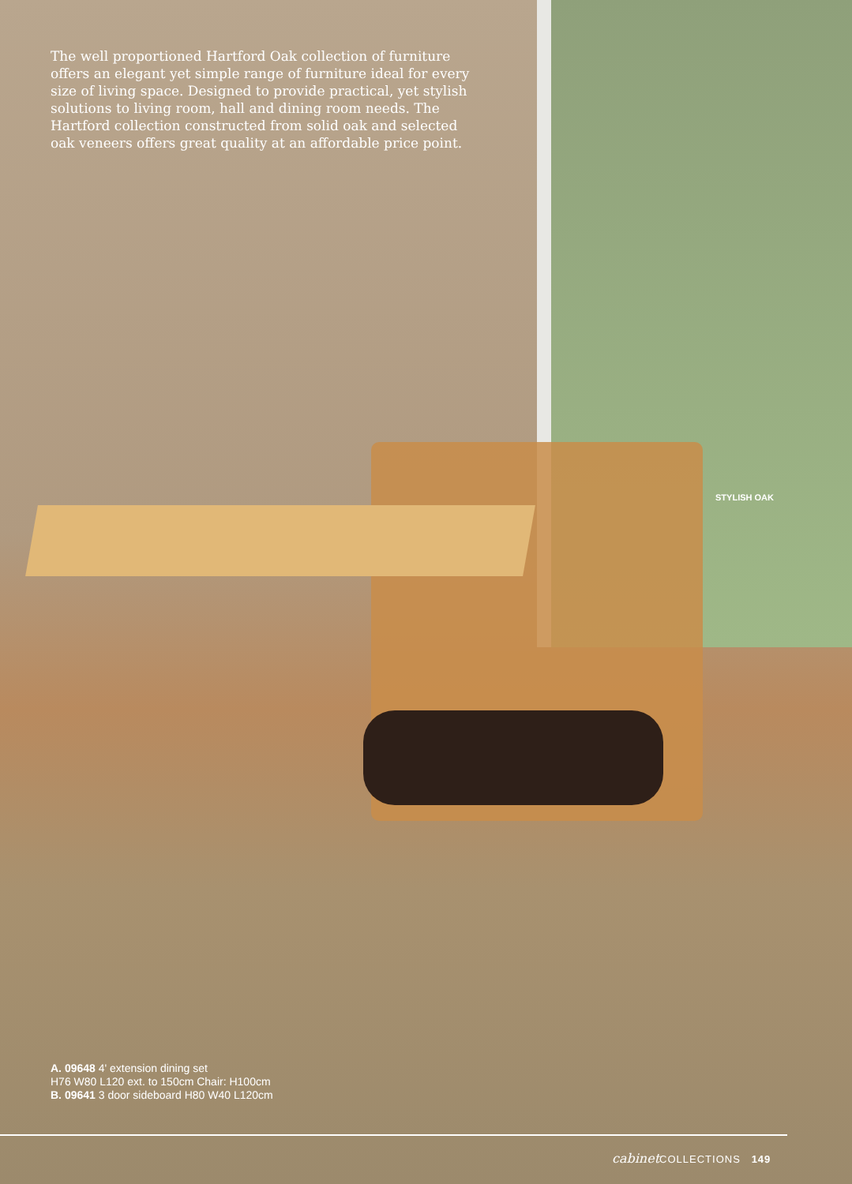The well proportioned Hartford Oak collection of furniture offers an elegant yet simple range of furniture ideal for every size of living space. Designed to provide practical, yet stylish solutions to living room, hall and dining room needs. The Hartford collection constructed from solid oak and selected oak veneers offers great quality at an affordable price point.
A. 09648 4' extension dining set
H76 W80 L120 ext. to 150cm Chair: H100cm
B. 09641 3 door sideboard H80 W40 L120cm
STYLISH OAK
cabinet COLLECTIONS 149